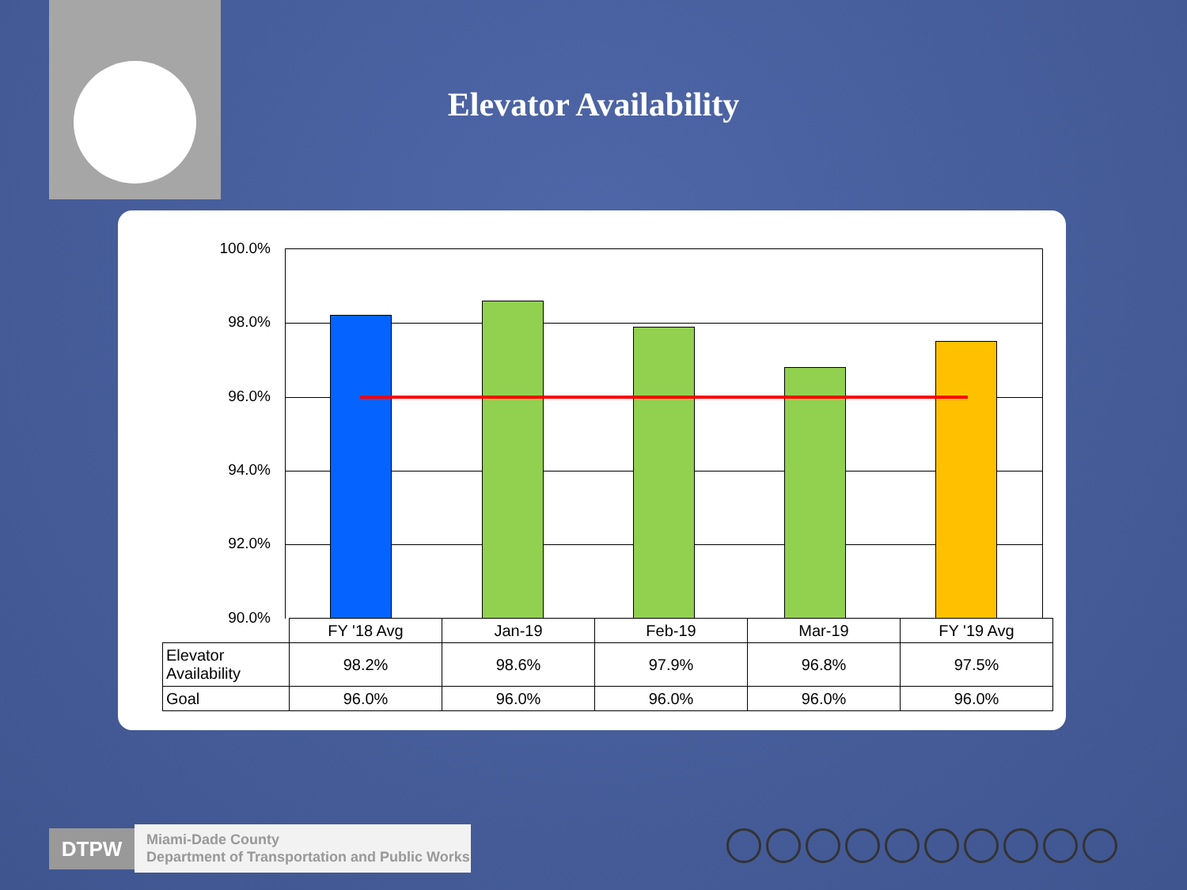Elevator Availability
100.0%
98.0%
96.0%
94.0%
92.0%
90.0%
| | FY '18 Avg | Jan-19 | Feb-19 | Mar-19 | FY '19 Avg |
| Elevator Availability | 98.2% | 98.6% | 97.9% | 96.8% | 97.5% |
| Goal | 96.0% | 96.0% | 96.0% | 96.0% | 96.0% |
DTPW
Miami-Dade County
Department of Transportation and Public Works